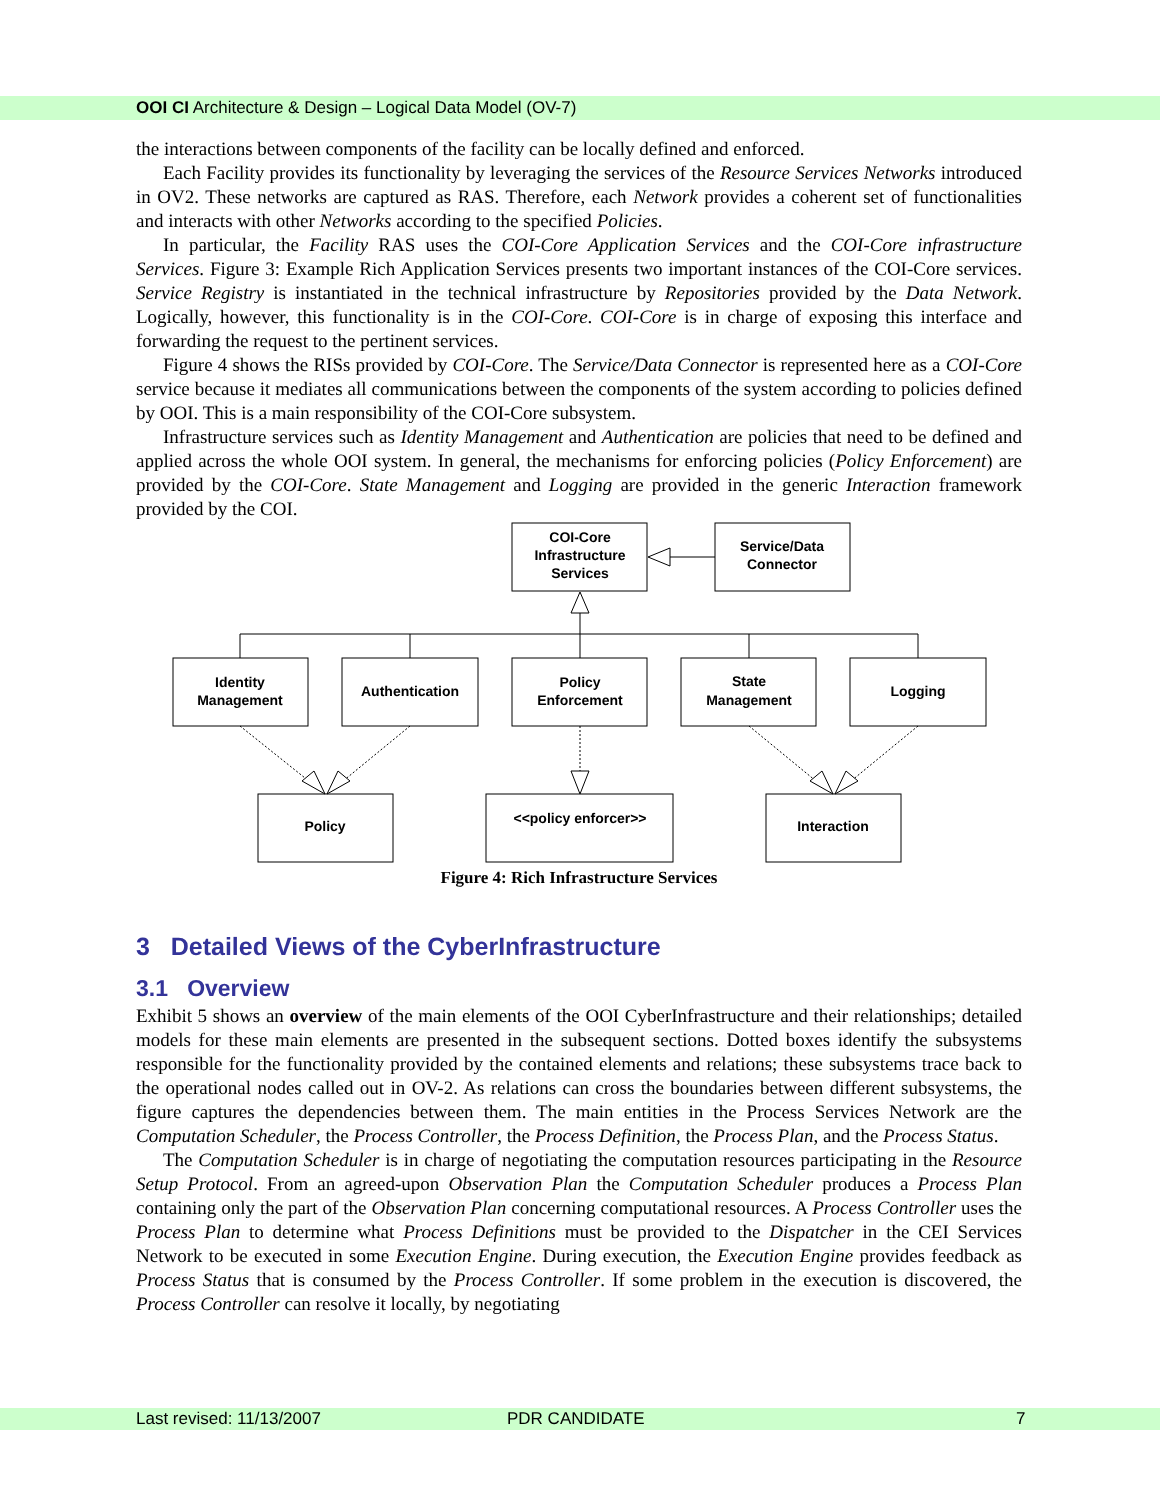OOI CI Architecture & Design – Logical Data Model (OV-7)
the interactions between components of the facility can be locally defined and enforced.
Each Facility provides its functionality by leveraging the services of the Resource Services Networks introduced in OV2. These networks are captured as RAS. Therefore, each Network provides a coherent set of functionalities and interacts with other Networks according to the specified Policies.
In particular, the Facility RAS uses the COI-Core Application Services and the COI-Core infrastructure Services. Figure 3: Example Rich Application Services presents two important instances of the COI-Core services. Service Registry is instantiated in the technical infrastructure by Repositories provided by the Data Network. Logically, however, this functionality is in the COI-Core. COI-Core is in charge of exposing this interface and forwarding the request to the pertinent services.
Figure 4 shows the RISs provided by COI-Core. The Service/Data Connector is represented here as a COI-Core service because it mediates all communications between the components of the system according to policies defined by OOI. This is a main responsibility of the COI-Core subsystem.
Infrastructure services such as Identity Management and Authentication are policies that need to be defined and applied across the whole OOI system. In general, the mechanisms for enforcing policies (Policy Enforcement) are provided by the COI-Core. State Management and Logging are provided in the generic Interaction framework provided by the COI.
COI-Core
Infrastructure
Services
Service/Data
Connector
Identity
Management
Authentication
Policy
Enforcement
State
Management
Logging
Policy
<<policy enforcer>>
Interaction
Figure 4: Rich Infrastructure Services
3 Detailed Views of the CyberInfrastructure
3.1 Overview
Exhibit 5 shows an overview of the main elements of the OOI CyberInfrastructure and their relationships; detailed models for these main elements are presented in the subsequent sections. Dotted boxes identify the subsystems responsible for the functionality provided by the contained elements and relations; these subsystems trace back to the operational nodes called out in OV-2. As relations can cross the boundaries between different subsystems, the figure captures the dependencies between them. The main entities in the Process Services Network are the Computation Scheduler, the Process Controller, the Process Definition, the Process Plan, and the Process Status.
The Computation Scheduler is in charge of negotiating the computation resources participating in the Resource Setup Protocol. From an agreed-upon Observation Plan the Computation Scheduler produces a Process Plan containing only the part of the Observation Plan concerning computational resources. A Process Controller uses the Process Plan to determine what Process Definitions must be provided to the Dispatcher in the CEI Services Network to be executed in some Execution Engine. During execution, the Execution Engine provides feedback as Process Status that is consumed by the Process Controller. If some problem in the execution is discovered, the Process Controller can resolve it locally, by negotiating
Last revised: 11/13/2007 PDR CANDIDATE 7